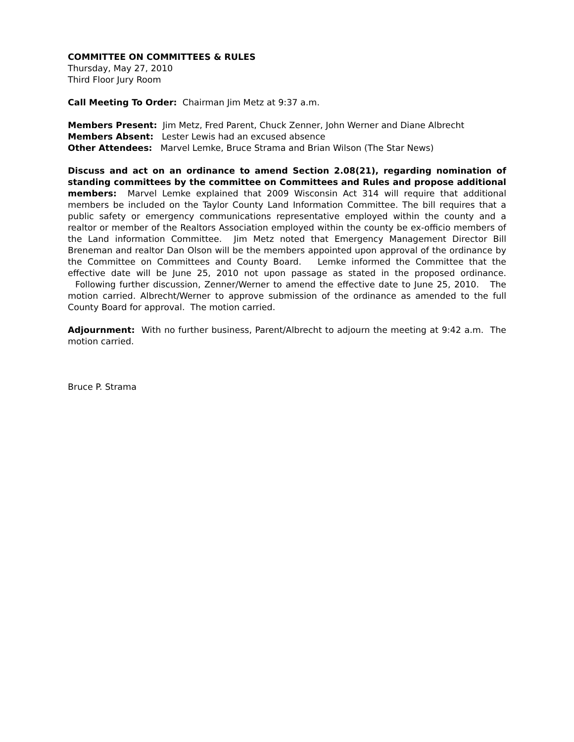COMMITTEE ON COMMITTEES & RULES
Thursday, May 27, 2010
Third Floor Jury Room
Call Meeting To Order: Chairman Jim Metz at 9:37 a.m.
Members Present: Jim Metz, Fred Parent, Chuck Zenner, John Werner and Diane Albrecht
Members Absent: Lester Lewis had an excused absence
Other Attendees: Marvel Lemke, Bruce Strama and Brian Wilson (The Star News)
Discuss and act on an ordinance to amend Section 2.08(21), regarding nomination of standing committees by the committee on Committees and Rules and propose additional members: Marvel Lemke explained that 2009 Wisconsin Act 314 will require that additional members be included on the Taylor County Land Information Committee. The bill requires that a public safety or emergency communications representative employed within the county and a realtor or member of the Realtors Association employed within the county be ex-officio members of the Land information Committee. Jim Metz noted that Emergency Management Director Bill Breneman and realtor Dan Olson will be the members appointed upon approval of the ordinance by the Committee on Committees and County Board. Lemke informed the Committee that the effective date will be June 25, 2010 not upon passage as stated in the proposed ordinance. Following further discussion, Zenner/Werner to amend the effective date to June 25, 2010. The motion carried. Albrecht/Werner to approve submission of the ordinance as amended to the full County Board for approval. The motion carried.
Adjournment: With no further business, Parent/Albrecht to adjourn the meeting at 9:42 a.m. The motion carried.
Bruce P. Strama